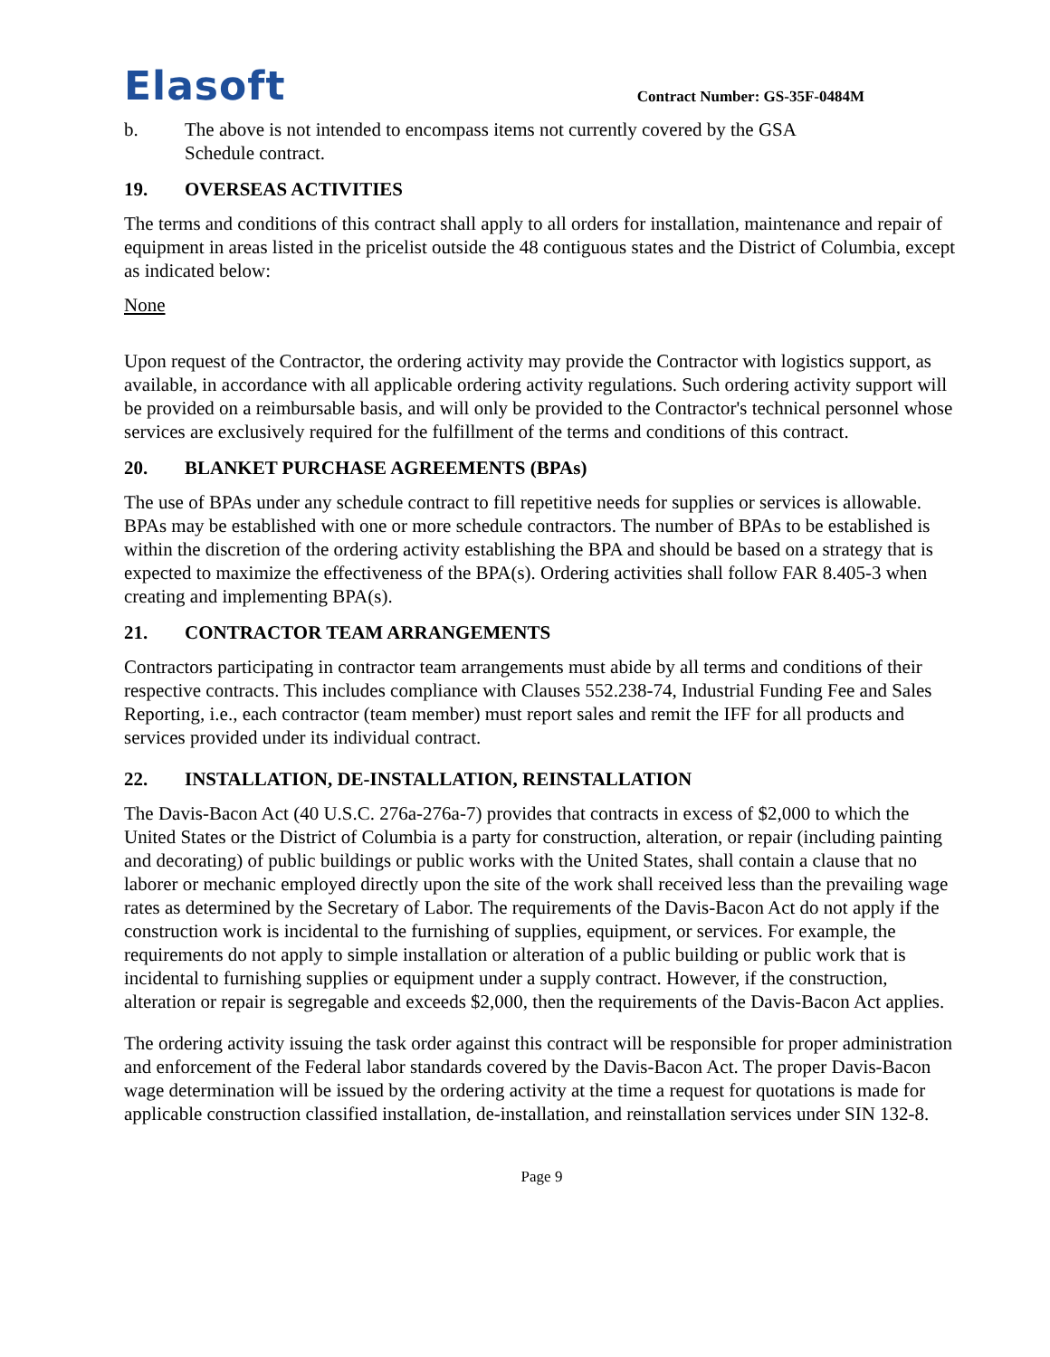Elasoft
Contract Number: GS-35F-0484M
b. The above is not intended to encompass items not currently covered by the GSA
Schedule contract.
19. OVERSEAS ACTIVITIES
The terms and conditions of this contract shall apply to all orders for installation, maintenance and repair of equipment in areas listed in the pricelist outside the 48 contiguous states and the District of Columbia, except as indicated below:
None
Upon request of the Contractor, the ordering activity may provide the Contractor with logistics support, as available, in accordance with all applicable ordering activity regulations. Such ordering activity support will be provided on a reimbursable basis, and will only be provided to the Contractor's technical personnel whose services are exclusively required for the fulfillment of the terms and conditions of this contract.
20. BLANKET PURCHASE AGREEMENTS (BPAs)
The use of BPAs under any schedule contract to fill repetitive needs for supplies or services is allowable. BPAs may be established with one or more schedule contractors. The number of BPAs to be established is within the discretion of the ordering activity establishing the BPA and should be based on a strategy that is expected to maximize the effectiveness of the BPA(s). Ordering activities shall follow FAR 8.405-3 when creating and implementing BPA(s).
21. CONTRACTOR TEAM ARRANGEMENTS
Contractors participating in contractor team arrangements must abide by all terms and conditions of their respective contracts. This includes compliance with Clauses 552.238-74, Industrial Funding Fee and Sales Reporting, i.e., each contractor (team member) must report sales and remit the IFF for all products and services provided under its individual contract.
22. INSTALLATION, DE-INSTALLATION, REINSTALLATION
The Davis-Bacon Act (40 U.S.C. 276a-276a-7) provides that contracts in excess of $2,000 to which the United States or the District of Columbia is a party for construction, alteration, or repair (including painting and decorating) of public buildings or public works with the United States, shall contain a clause that no laborer or mechanic employed directly upon the site of the work shall received less than the prevailing wage rates as determined by the Secretary of Labor. The requirements of the Davis-Bacon Act do not apply if the construction work is incidental to the furnishing of supplies, equipment, or services. For example, the requirements do not apply to simple installation or alteration of a public building or public work that is incidental to furnishing supplies or equipment under a supply contract. However, if the construction, alteration or repair is segregable and exceeds $2,000, then the requirements of the Davis-Bacon Act applies.
The ordering activity issuing the task order against this contract will be responsible for proper administration and enforcement of the Federal labor standards covered by the Davis-Bacon Act. The proper Davis-Bacon wage determination will be issued by the ordering activity at the time a request for quotations is made for applicable construction classified installation, de-installation, and reinstallation services under SIN 132-8.
Page 9